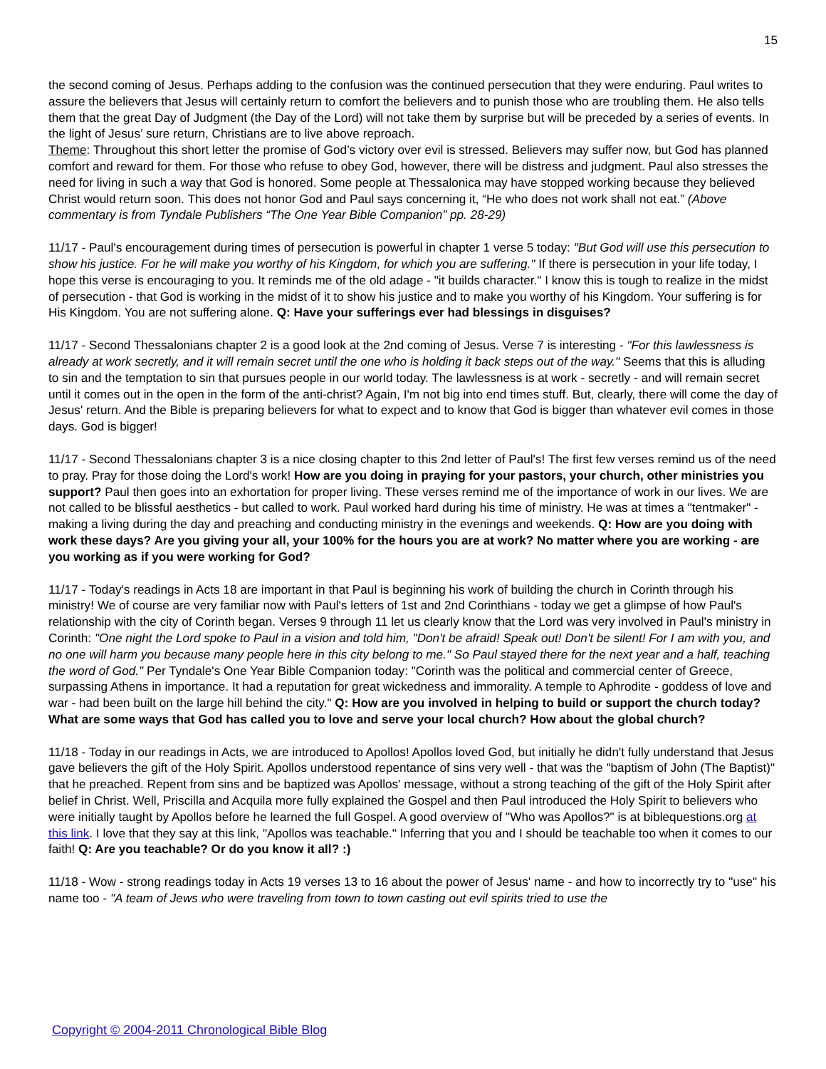15
the second coming of Jesus. Perhaps adding to the confusion was the continued persecution that they were enduring. Paul writes to assure the believers that Jesus will certainly return to comfort the believers and to punish those who are troubling them. He also tells them that the great Day of Judgment (the Day of the Lord) will not take them by surprise but will be preceded by a series of events. In the light of Jesus’ sure return, Christians are to live above reproach.
Theme: Throughout this short letter the promise of God’s victory over evil is stressed. Believers may suffer now, but God has planned comfort and reward for them. For those who refuse to obey God, however, there will be distress and judgment. Paul also stresses the need for living in such a way that God is honored. Some people at Thessalonica may have stopped working because they believed Christ would return soon. This does not honor God and Paul says concerning it, “He who does not work shall not eat.” (Above commentary is from Tyndale Publishers “The One Year Bible Companion” pp. 28-29)
11/17 - Paul's encouragement during times of persecution is powerful in chapter 1 verse 5 today: "But God will use this persecution to show his justice. For he will make you worthy of his Kingdom, for which you are suffering." If there is persecution in your life today, I hope this verse is encouraging to you. It reminds me of the old adage - "it builds character." I know this is tough to realize in the midst of persecution - that God is working in the midst of it to show his justice and to make you worthy of his Kingdom. Your suffering is for His Kingdom. You are not suffering alone. Q: Have your sufferings ever had blessings in disguises?
11/17 - Second Thessalonians chapter 2 is a good look at the 2nd coming of Jesus. Verse 7 is interesting - "For this lawlessness is already at work secretly, and it will remain secret until the one who is holding it back steps out of the way." Seems that this is alluding to sin and the temptation to sin that pursues people in our world today. The lawlessness is at work - secretly - and will remain secret until it comes out in the open in the form of the anti-christ? Again, I'm not big into end times stuff. But, clearly, there will come the day of Jesus' return. And the Bible is preparing believers for what to expect and to know that God is bigger than whatever evil comes in those days. God is bigger!
11/17 - Second Thessalonians chapter 3 is a nice closing chapter to this 2nd letter of Paul's! The first few verses remind us of the need to pray. Pray for those doing the Lord's work! How are you doing in praying for your pastors, your church, other ministries you support? Paul then goes into an exhortation for proper living. These verses remind me of the importance of work in our lives. We are not called to be blissful aesthetics - but called to work. Paul worked hard during his time of ministry. He was at times a "tentmaker" - making a living during the day and preaching and conducting ministry in the evenings and weekends. Q: How are you doing with work these days? Are you giving your all, your 100% for the hours you are at work? No matter where you are working - are you working as if you were working for God?
11/17 - Today's readings in Acts 18 are important in that Paul is beginning his work of building the church in Corinth through his ministry! We of course are very familiar now with Paul's letters of 1st and 2nd Corinthians - today we get a glimpse of how Paul's relationship with the city of Corinth began. Verses 9 through 11 let us clearly know that the Lord was very involved in Paul's ministry in Corinth: "One night the Lord spoke to Paul in a vision and told him, "Don't be afraid! Speak out! Don't be silent! For I am with you, and no one will harm you because many people here in this city belong to me." So Paul stayed there for the next year and a half, teaching the word of God." Per Tyndale's One Year Bible Companion today: "Corinth was the political and commercial center of Greece, surpassing Athens in importance. It had a reputation for great wickedness and immorality. A temple to Aphrodite - goddess of love and war - had been built on the large hill behind the city." Q: How are you involved in helping to build or support the church today? What are some ways that God has called you to love and serve your local church? How about the global church?
11/18 - Today in our readings in Acts, we are introduced to Apollos! Apollos loved God, but initially he didn't fully understand that Jesus gave believers the gift of the Holy Spirit. Apollos understood repentance of sins very well - that was the "baptism of John (The Baptist)" that he preached. Repent from sins and be baptized was Apollos' message, without a strong teaching of the gift of the Holy Spirit after belief in Christ. Well, Priscilla and Acquila more fully explained the Gospel and then Paul introduced the Holy Spirit to believers who were initially taught by Apollos before he learned the full Gospel. A good overview of "Who was Apollos?" is at biblequestions.org at this link. I love that they say at this link, "Apollos was teachable." Inferring that you and I should be teachable too when it comes to our faith! Q: Are you teachable? Or do you know it all? :)
11/18 - Wow - strong readings today in Acts 19 verses 13 to 16 about the power of Jesus' name - and how to incorrectly try to "use" his name too - "A team of Jews who were traveling from town to town casting out evil spirits tried to use the
Copyright © 2004-2011 Chronological Bible Blog